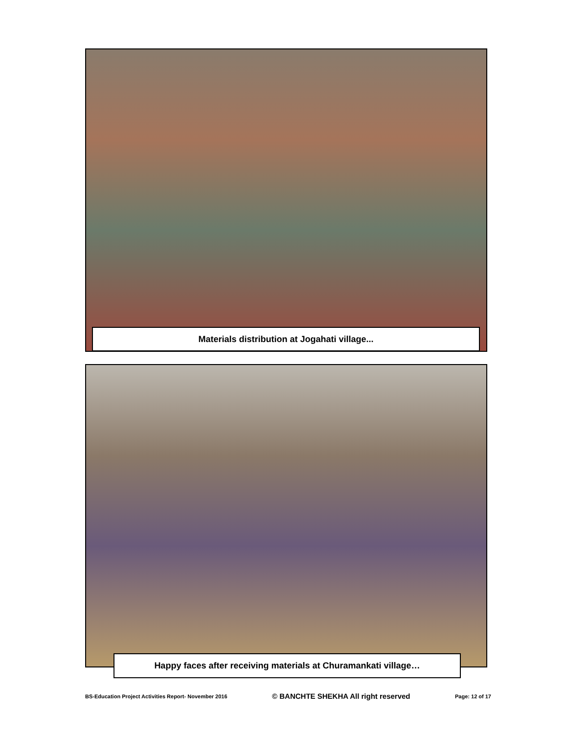Materials distribution at Jogahati village...
Happy faces after receiving materials at Churamankati village…
BS-Education Project Activities Report- November 2016 © BANCHTE SHEKHA All right reserved Page: 12 of 17